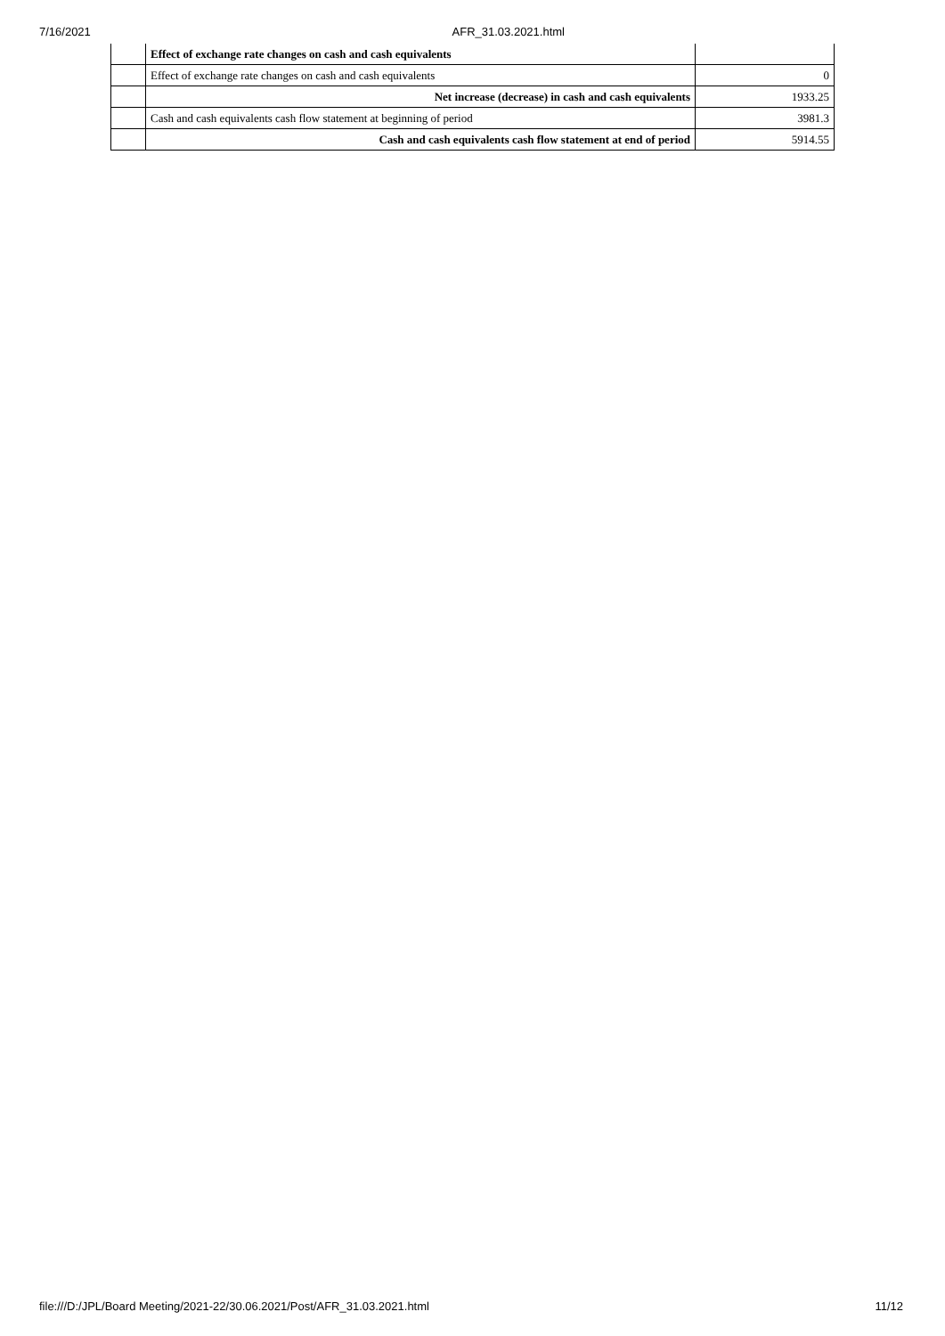7/16/2021 AFR_31.03.2021.html
| | Effect of exchange rate changes on cash and cash equivalents | |
| | Effect of exchange rate changes on cash and cash equivalents | 0 |
| | Net increase (decrease) in cash and cash equivalents | 1933.25 |
| | Cash and cash equivalents cash flow statement at beginning of period | 3981.3 |
| | Cash and cash equivalents cash flow statement at end of period | 5914.55 |
file:///D:/JPL/Board Meeting/2021-22/30.06.2021/Post/AFR_31.03.2021.html 11/12